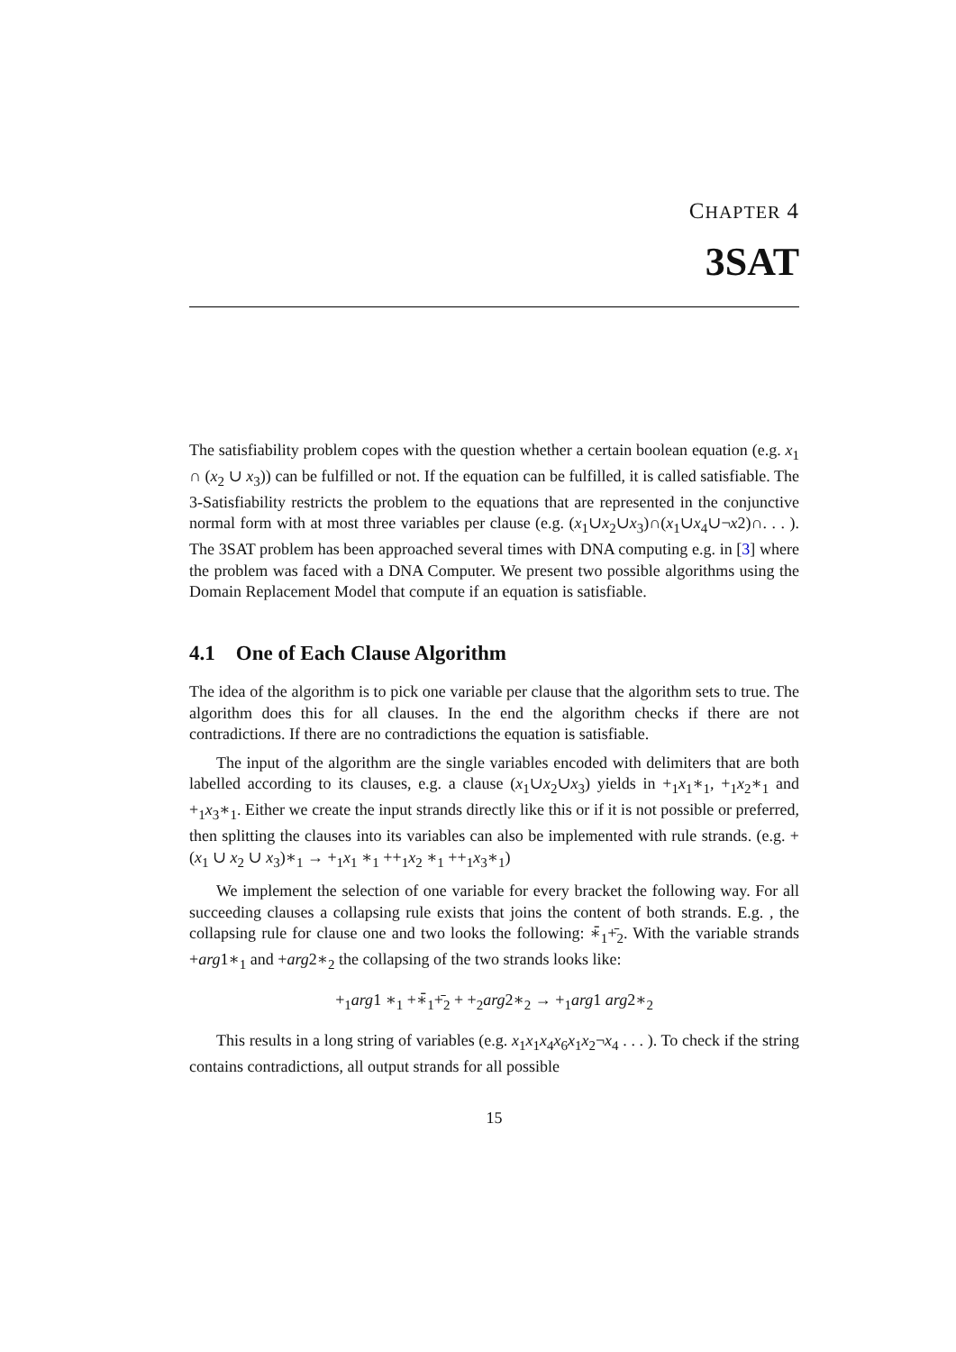CHAPTER 4
3SAT
The satisfiability problem copes with the question whether a certain boolean equation (e.g. x<sub>1</sub> ∩ (x<sub>2</sub> ∪ x<sub>3</sub>)) can be fulfilled or not. If the equation can be fulfilled, it is called satisfiable. The 3-Satisfiability restricts the problem to the equations that are represented in the conjunctive normal form with at most three variables per clause (e.g. (x<sub>1</sub>∪x<sub>2</sub>∪x<sub>3</sub>)∩(x<sub>1</sub>∪x<sub>4</sub>∪¬x2)∩. . . ). The 3SAT problem has been approached several times with DNA computing e.g. in [3] where the problem was faced with a DNA Computer. We present two possible algorithms using the Domain Replacement Model that compute if an equation is satisfiable.
4.1 One of Each Clause Algorithm
The idea of the algorithm is to pick one variable per clause that the algorithm sets to true. The algorithm does this for all clauses. In the end the algorithm checks if there are not contradictions. If there are no contradictions the equation is satisfiable.
The input of the algorithm are the single variables encoded with delimiters that are both labelled according to its clauses, e.g. a clause (x<sub>1</sub>∪x<sub>2</sub>∪x<sub>3</sub>) yields in +<sub>1</sub>x<sub>1</sub>∗<sub>1</sub>, +<sub>1</sub>x<sub>2</sub>∗<sub>1</sub> and +<sub>1</sub>x<sub>3</sub>∗<sub>1</sub>. Either we create the input strands directly like this or if it is not possible or preferred, then splitting the clauses into its variables can also be implemented with rule strands. (e.g. +(x<sub>1</sub> ∪ x<sub>2</sub> ∪ x<sub>3</sub>)∗<sub>1</sub> → +<sub>1</sub>x<sub>1</sub> ∗<sub>1</sub> ++<sub>1</sub>x<sub>2</sub> ∗<sub>1</sub> ++<sub>1</sub>x<sub>3</sub>∗<sub>1</sub>)
We implement the selection of one variable for every bracket the following way. For all succeeding clauses a collapsing rule exists that joins the content of both strands. E.g. , the collapsing rule for clause one and two looks the following: ∗̄<sub>1</sub>+̄<sub>2</sub>. With the variable strands +arg1∗<sub>1</sub> and +arg2∗<sub>2</sub> the collapsing of the two strands looks like:
+<sub>1</sub>arg1 ∗<sub>1</sub> +∗̄<sub>1</sub>+̄<sub>2</sub> + +<sub>2</sub>arg2∗<sub>2</sub> → +<sub>1</sub>arg1 arg2∗<sub>2</sub>
This results in a long string of variables (e.g. x<sub>1</sub>x<sub>1</sub>x<sub>4</sub>x<sub>6</sub>x<sub>1</sub>x<sub>2</sub>¬x<sub>4</sub> . . . ). To check if the string contains contradictions, all output strands for all possible
15